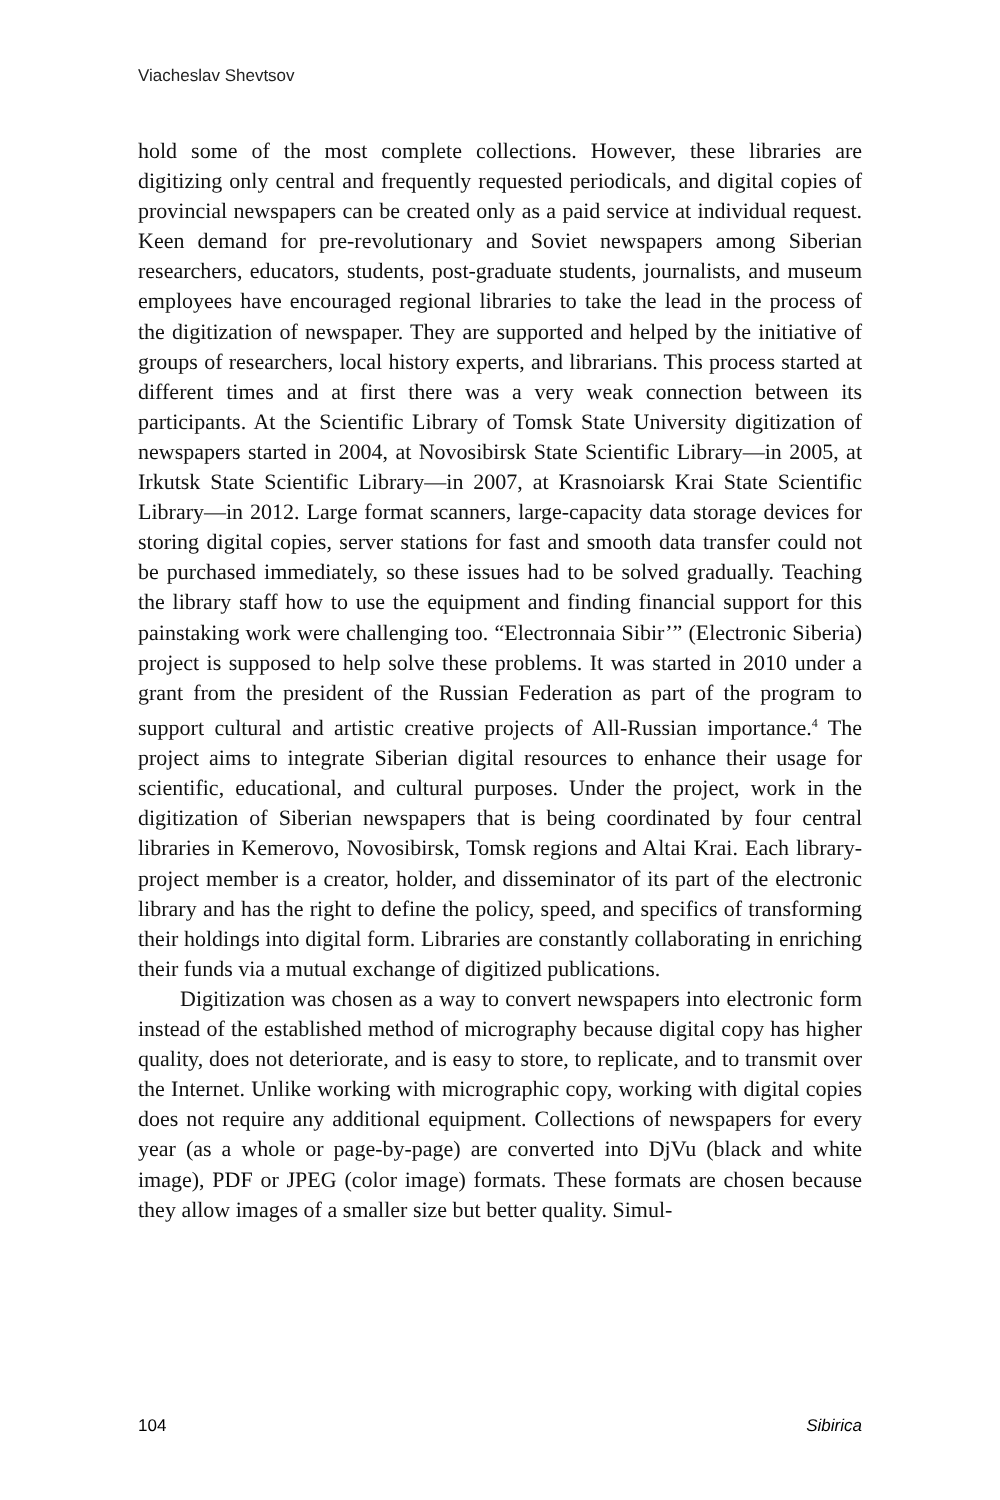Viacheslav Shevtsov
hold some of the most complete collections. However, these libraries are digitizing only central and frequently requested periodicals, and digital copies of provincial newspapers can be created only as a paid service at individual request. Keen demand for pre-revolutionary and Soviet newspapers among Siberian researchers, educators, students, post-graduate students, journalists, and museum employees have encouraged regional libraries to take the lead in the process of the digitization of newspaper. They are supported and helped by the initiative of groups of researchers, local history experts, and librarians. This process started at different times and at first there was a very weak connection between its participants. At the Scientific Library of Tomsk State University digitization of newspapers started in 2004, at Novosibirsk State Scientific Library—in 2005, at Irkutsk State Scientific Library—in 2007, at Krasnoiarsk Krai State Scientific Library—in 2012. Large format scanners, large-capacity data storage devices for storing digital copies, server stations for fast and smooth data transfer could not be purchased immediately, so these issues had to be solved gradually. Teaching the library staff how to use the equipment and finding financial support for this painstaking work were challenging too. “Electronnaia Sibir’” (Electronic Siberia) project is supposed to help solve these problems. It was started in 2010 under a grant from the president of the Russian Federation as part of the program to support cultural and artistic creative projects of All-Russian importance.<sup>4</sup> The project aims to integrate Siberian digital resources to enhance their usage for scientific, educational, and cultural purposes. Under the project, work in the digitization of Siberian newspapers that is being coordinated by four central libraries in Kemerovo, Novosibirsk, Tomsk regions and Altai Krai. Each library-project member is a creator, holder, and disseminator of its part of the electronic library and has the right to define the policy, speed, and specifics of transforming their holdings into digital form. Libraries are constantly collaborating in enriching their funds via a mutual exchange of digitized publications.
Digitization was chosen as a way to convert newspapers into electronic form instead of the established method of micrography because digital copy has higher quality, does not deteriorate, and is easy to store, to replicate, and to transmit over the Internet. Unlike working with micrographic copy, working with digital copies does not require any additional equipment. Collections of newspapers for every year (as a whole or page-by-page) are converted into DjVu (black and white image), PDF or JPEG (color image) formats. These formats are chosen because they allow images of a smaller size but better quality. Simul-
104 Sibirica